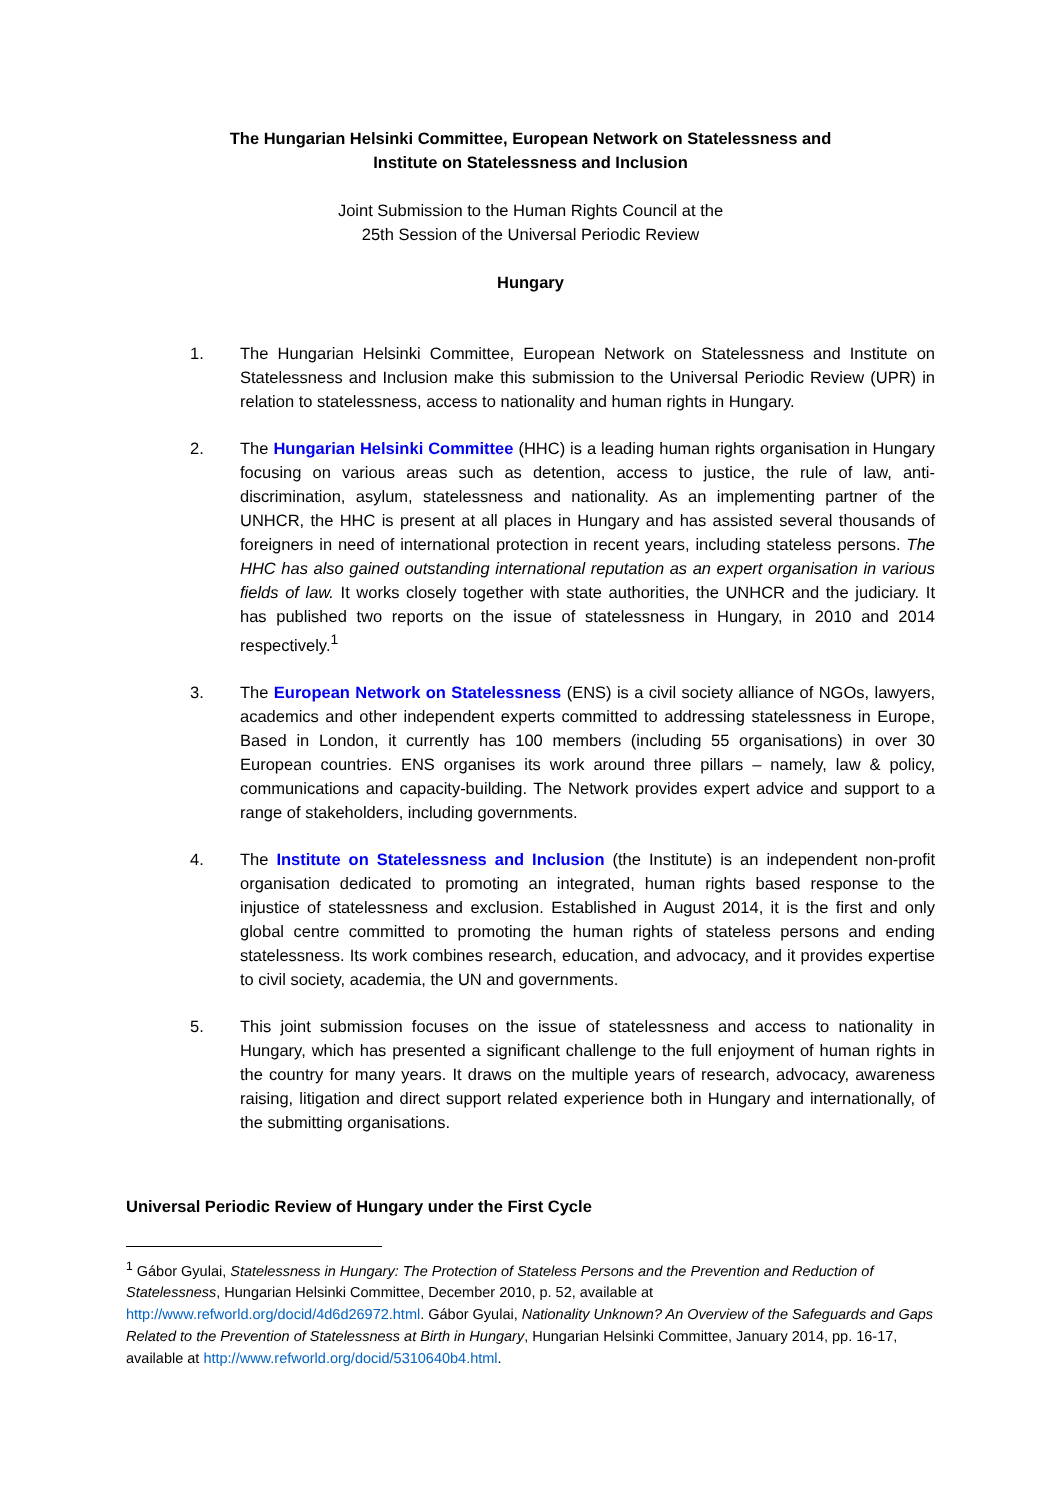The Hungarian Helsinki Committee, European Network on Statelessness and
Institute on Statelessness and Inclusion
Joint Submission to the Human Rights Council at the
25th Session of the Universal Periodic Review
Hungary
1. The Hungarian Helsinki Committee, European Network on Statelessness and Institute on Statelessness and Inclusion make this submission to the Universal Periodic Review (UPR) in relation to statelessness, access to nationality and human rights in Hungary.
2. The Hungarian Helsinki Committee (HHC) is a leading human rights organisation in Hungary focusing on various areas such as detention, access to justice, the rule of law, anti-discrimination, asylum, statelessness and nationality. As an implementing partner of the UNHCR, the HHC is present at all places in Hungary and has assisted several thousands of foreigners in need of international protection in recent years, including stateless persons. The HHC has also gained outstanding international reputation as an expert organisation in various fields of law. It works closely together with state authorities, the UNHCR and the judiciary. It has published two reports on the issue of statelessness in Hungary, in 2010 and 2014 respectively.<sup>1</sup>
3. The European Network on Statelessness (ENS) is a civil society alliance of NGOs, lawyers, academics and other independent experts committed to addressing statelessness in Europe, Based in London, it currently has 100 members (including 55 organisations) in over 30 European countries. ENS organises its work around three pillars – namely, law & policy, communications and capacity-building. The Network provides expert advice and support to a range of stakeholders, including governments.
4. The Institute on Statelessness and Inclusion (the Institute) is an independent non-profit organisation dedicated to promoting an integrated, human rights based response to the injustice of statelessness and exclusion. Established in August 2014, it is the first and only global centre committed to promoting the human rights of stateless persons and ending statelessness. Its work combines research, education, and advocacy, and it provides expertise to civil society, academia, the UN and governments.
5. This joint submission focuses on the issue of statelessness and access to nationality in Hungary, which has presented a significant challenge to the full enjoyment of human rights in the country for many years. It draws on the multiple years of research, advocacy, awareness raising, litigation and direct support related experience both in Hungary and internationally, of the submitting organisations.
Universal Periodic Review of Hungary under the First Cycle
<sup>1</sup> Gábor Gyulai, Statelessness in Hungary: The Protection of Stateless Persons and the Prevention and Reduction of Statelessness, Hungarian Helsinki Committee, December 2010, p. 52, available at http://www.refworld.org/docid/4d6d26972.html. Gábor Gyulai, Nationality Unknown? An Overview of the Safeguards and Gaps Related to the Prevention of Statelessness at Birth in Hungary, Hungarian Helsinki Committee, January 2014, pp. 16-17, available at http://www.refworld.org/docid/5310640b4.html.